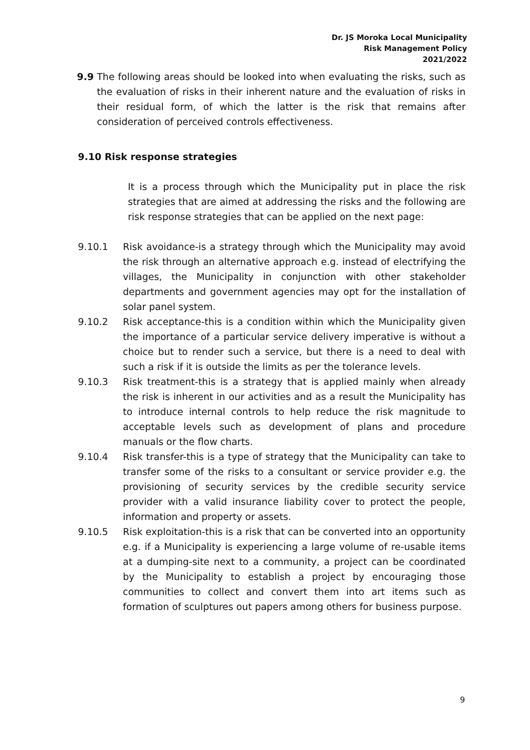Dr. JS Moroka Local Municipality
Risk Management Policy
2021/2022
9.9 The following areas should be looked into when evaluating the risks, such as the evaluation of risks in their inherent nature and the evaluation of risks in their residual form, of which the latter is the risk that remains after consideration of perceived controls effectiveness.
9.10 Risk response strategies
It is a process through which the Municipality put in place the risk strategies that are aimed at addressing the risks and the following are risk response strategies that can be applied on the next page:
9.10.1 Risk avoidance-is a strategy through which the Municipality may avoid the risk through an alternative approach e.g. instead of electrifying the villages, the Municipality in conjunction with other stakeholder departments and government agencies may opt for the installation of solar panel system.
9.10.2 Risk acceptance-this is a condition within which the Municipality given the importance of a particular service delivery imperative is without a choice but to render such a service, but there is a need to deal with such a risk if it is outside the limits as per the tolerance levels.
9.10.3 Risk treatment-this is a strategy that is applied mainly when already the risk is inherent in our activities and as a result the Municipality has to introduce internal controls to help reduce the risk magnitude to acceptable levels such as development of plans and procedure manuals or the flow charts.
9.10.4 Risk transfer-this is a type of strategy that the Municipality can take to transfer some of the risks to a consultant or service provider e.g. the provisioning of security services by the credible security service provider with a valid insurance liability cover to protect the people, information and property or assets.
9.10.5 Risk exploitation-this is a risk that can be converted into an opportunity e.g. if a Municipality is experiencing a large volume of re-usable items at a dumping-site next to a community, a project can be coordinated by the Municipality to establish a project by encouraging those communities to collect and convert them into art items such as formation of sculptures out papers among others for business purpose.
9